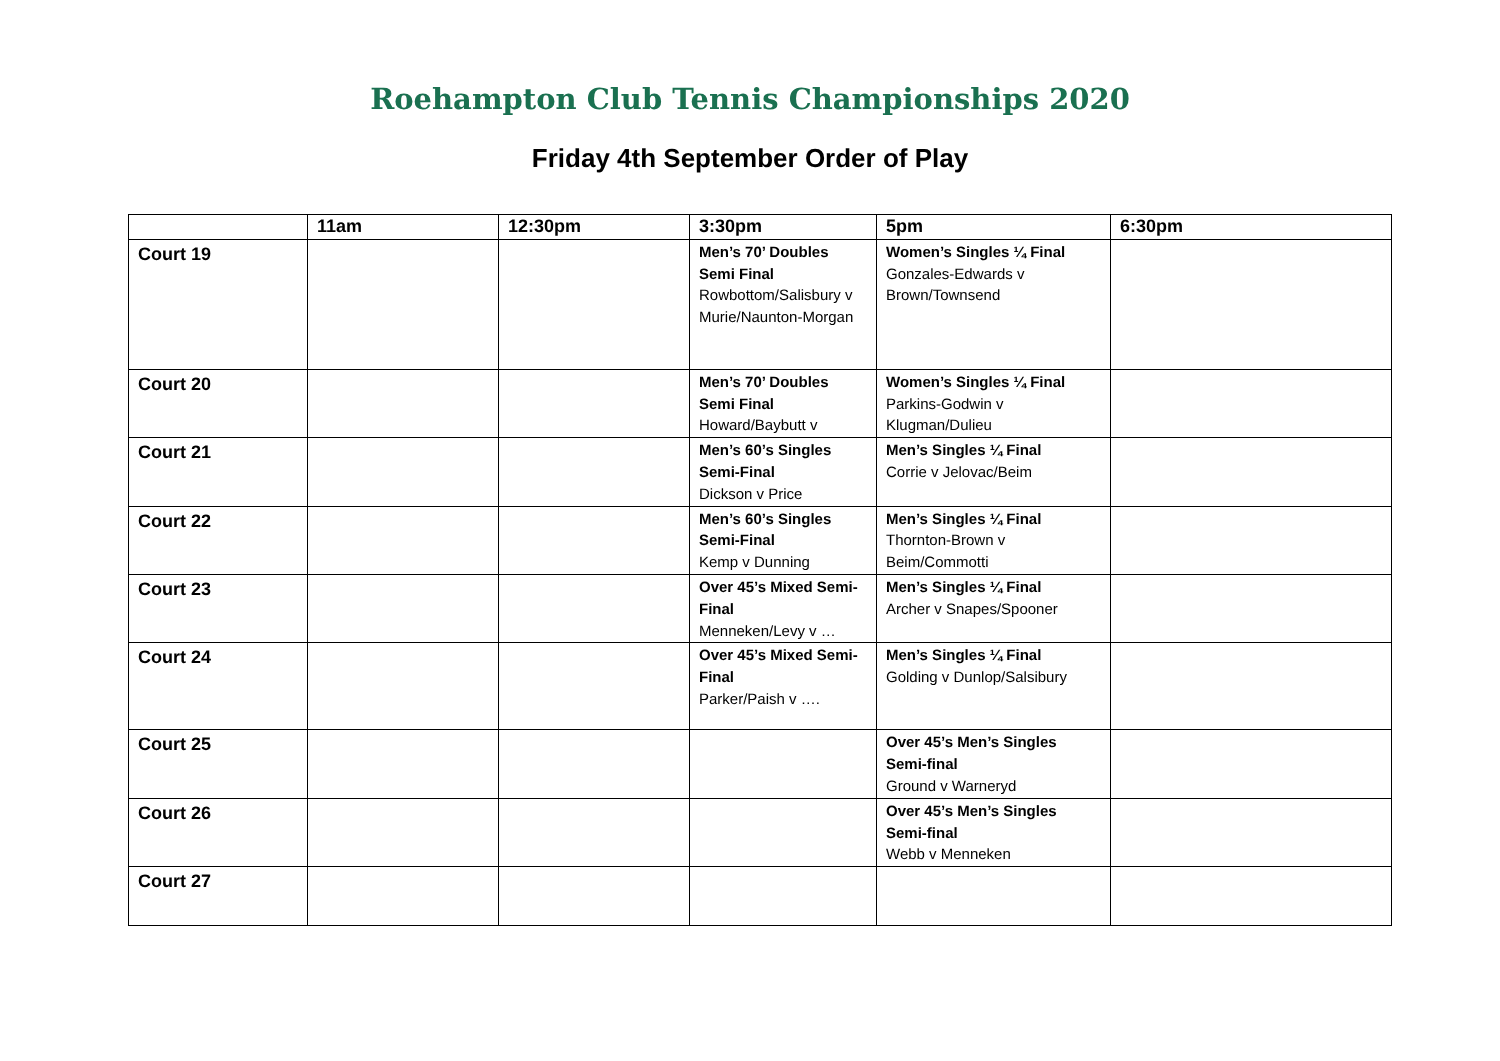Roehampton Club Tennis Championships 2020
Friday 4th September Order of Play
| | 11am | 12:30pm | 3:30pm | 5pm | 6:30pm |
| --- | --- | --- | --- | --- | --- |
| Court 19 | | | Men’s 70’ Doubles Semi Final Rowbottom/Salisbury v Murie/Naunton-Morgan | Women’s Singles ¼ Final Gonzales-Edwards v Brown/Townsend | |
| Court 20 | | | Men’s 70’ Doubles Semi Final Howard/Baybutt v | Women’s Singles ¼ Final Parkins-Godwin v Klugman/Dulieu | |
| Court 21 | | | Men’s 60’s Singles Semi-Final Dickson v Price | Men’s Singles ¼ Final Corrie v Jelovac/Beim | |
| Court 22 | | | Men’s 60’s Singles Semi-Final Kemp v Dunning | Men’s Singles ¼ Final Thornton-Brown v Beim/Commotti | |
| Court 23 | | | Over 45’s Mixed Semi-Final Menneken/Levy v … | Men’s Singles ¼ Final Archer v Snapes/Spooner | |
| Court 24 | | | Over 45’s Mixed Semi-Final Parker/Paish v …. | Men’s Singles ¼ Final Golding v Dunlop/Salsibury | |
| Court 25 | | | | Over 45’s Men’s Singles Semi-final Ground v Warneryd | |
| Court 26 | | | | Over 45’s Men’s Singles Semi-final Webb v Menneken | |
| Court 27 | | | | | |